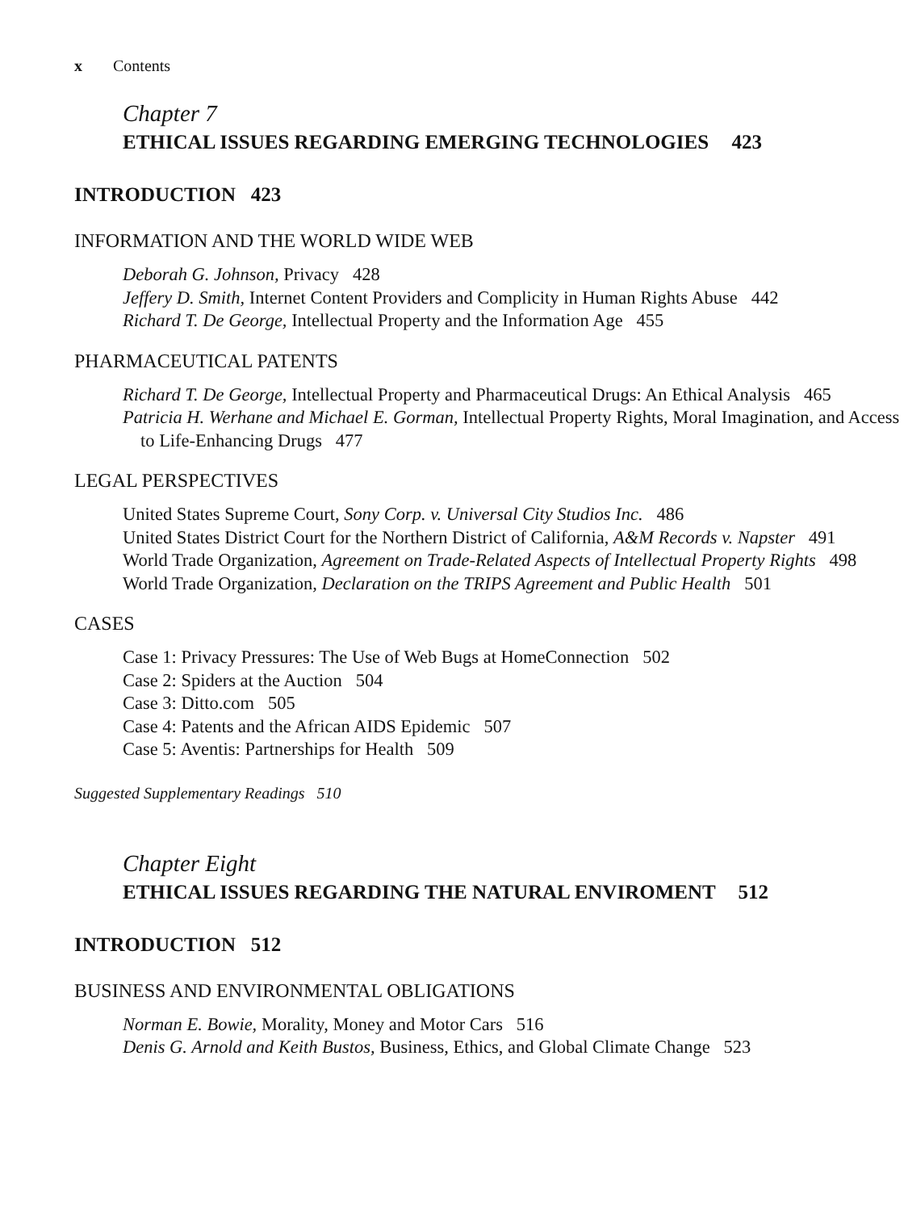x Contents
Chapter 7
ETHICAL ISSUES REGARDING EMERGING TECHNOLOGIES 423
INTRODUCTION 423
INFORMATION AND THE WORLD WIDE WEB
Deborah G. Johnson, Privacy 428
Jeffery D. Smith, Internet Content Providers and Complicity in Human Rights Abuse 442
Richard T. De George, Intellectual Property and the Information Age 455
PHARMACEUTICAL PATENTS
Richard T. De George, Intellectual Property and Pharmaceutical Drugs: An Ethical Analysis 465
Patricia H. Werhane and Michael E. Gorman, Intellectual Property Rights, Moral Imagination, and Access to Life-Enhancing Drugs 477
LEGAL PERSPECTIVES
United States Supreme Court, Sony Corp. v. Universal City Studios Inc. 486
United States District Court for the Northern District of California, A&M Records v. Napster 491
World Trade Organization, Agreement on Trade-Related Aspects of Intellectual Property Rights 498
World Trade Organization, Declaration on the TRIPS Agreement and Public Health 501
CASES
Case 1: Privacy Pressures: The Use of Web Bugs at HomeConnection 502
Case 2: Spiders at the Auction 504
Case 3: Ditto.com 505
Case 4: Patents and the African AIDS Epidemic 507
Case 5: Aventis: Partnerships for Health 509
Suggested Supplementary Readings 510
Chapter Eight
ETHICAL ISSUES REGARDING THE NATURAL ENVIROMENT 512
INTRODUCTION 512
BUSINESS AND ENVIRONMENTAL OBLIGATIONS
Norman E. Bowie, Morality, Money and Motor Cars 516
Denis G. Arnold and Keith Bustos, Business, Ethics, and Global Climate Change 523